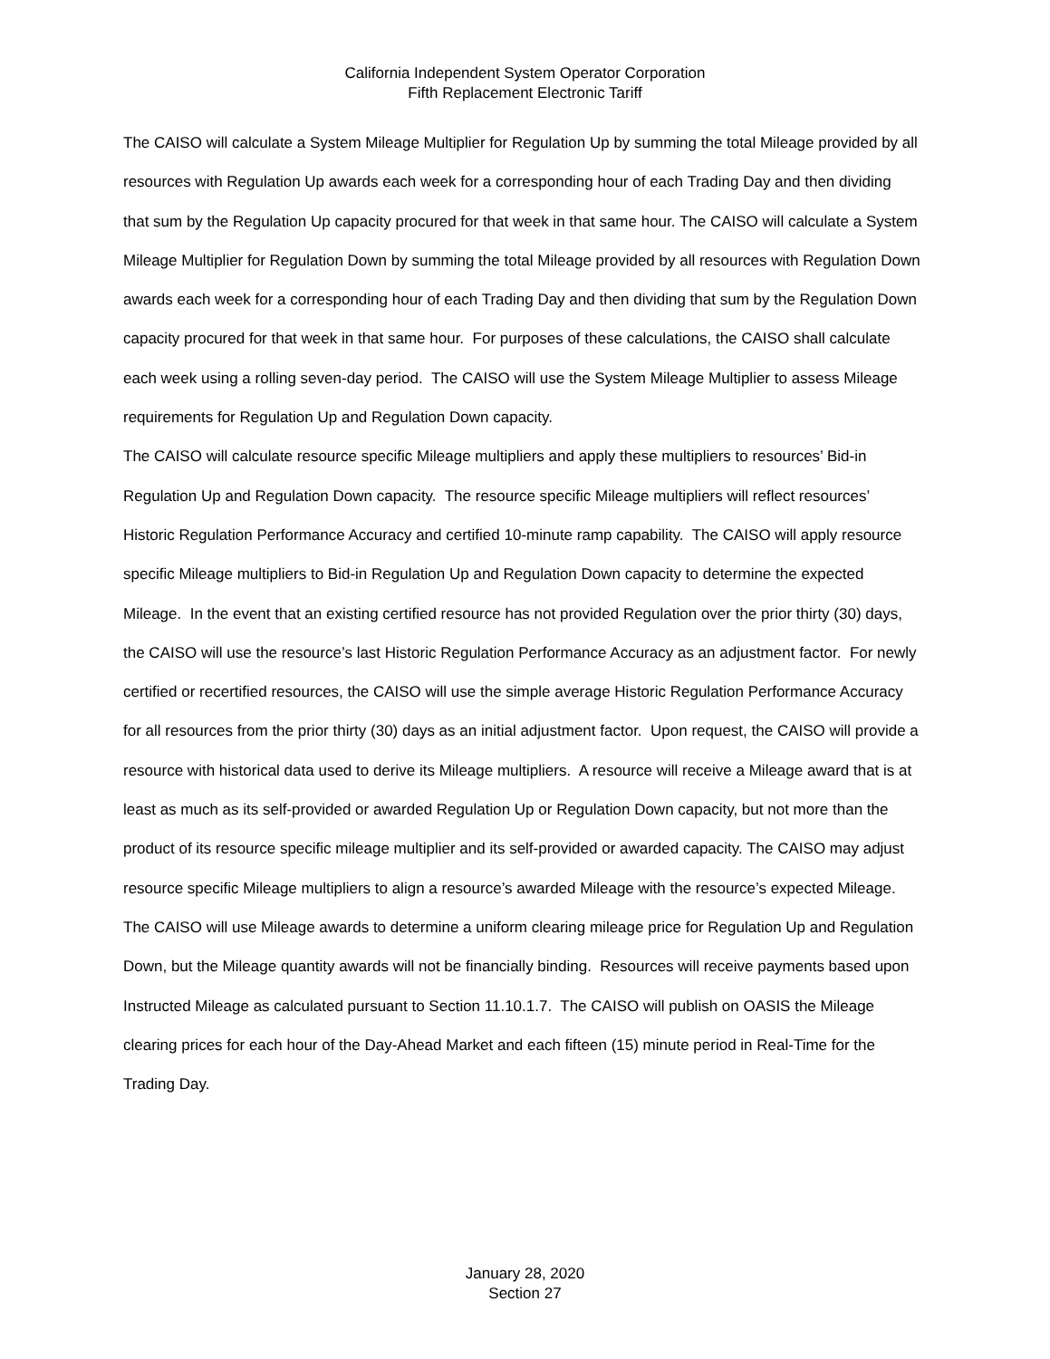California Independent System Operator Corporation
Fifth Replacement Electronic Tariff
The CAISO will calculate a System Mileage Multiplier for Regulation Up by summing the total Mileage provided by all resources with Regulation Up awards each week for a corresponding hour of each Trading Day and then dividing that sum by the Regulation Up capacity procured for that week in that same hour. The CAISO will calculate a System Mileage Multiplier for Regulation Down by summing the total Mileage provided by all resources with Regulation Down awards each week for a corresponding hour of each Trading Day and then dividing that sum by the Regulation Down capacity procured for that week in that same hour. For purposes of these calculations, the CAISO shall calculate each week using a rolling seven-day period. The CAISO will use the System Mileage Multiplier to assess Mileage requirements for Regulation Up and Regulation Down capacity.
The CAISO will calculate resource specific Mileage multipliers and apply these multipliers to resources’ Bid-in Regulation Up and Regulation Down capacity. The resource specific Mileage multipliers will reflect resources’ Historic Regulation Performance Accuracy and certified 10-minute ramp capability. The CAISO will apply resource specific Mileage multipliers to Bid-in Regulation Up and Regulation Down capacity to determine the expected Mileage. In the event that an existing certified resource has not provided Regulation over the prior thirty (30) days, the CAISO will use the resource’s last Historic Regulation Performance Accuracy as an adjustment factor. For newly certified or recertified resources, the CAISO will use the simple average Historic Regulation Performance Accuracy for all resources from the prior thirty (30) days as an initial adjustment factor. Upon request, the CAISO will provide a resource with historical data used to derive its Mileage multipliers. A resource will receive a Mileage award that is at least as much as its self-provided or awarded Regulation Up or Regulation Down capacity, but not more than the product of its resource specific mileage multiplier and its self-provided or awarded capacity. The CAISO may adjust resource specific Mileage multipliers to align a resource’s awarded Mileage with the resource’s expected Mileage. The CAISO will use Mileage awards to determine a uniform clearing mileage price for Regulation Up and Regulation Down, but the Mileage quantity awards will not be financially binding. Resources will receive payments based upon Instructed Mileage as calculated pursuant to Section 11.10.1.7. The CAISO will publish on OASIS the Mileage clearing prices for each hour of the Day-Ahead Market and each fifteen (15) minute period in Real-Time for the Trading Day.
January 28, 2020
Section 27